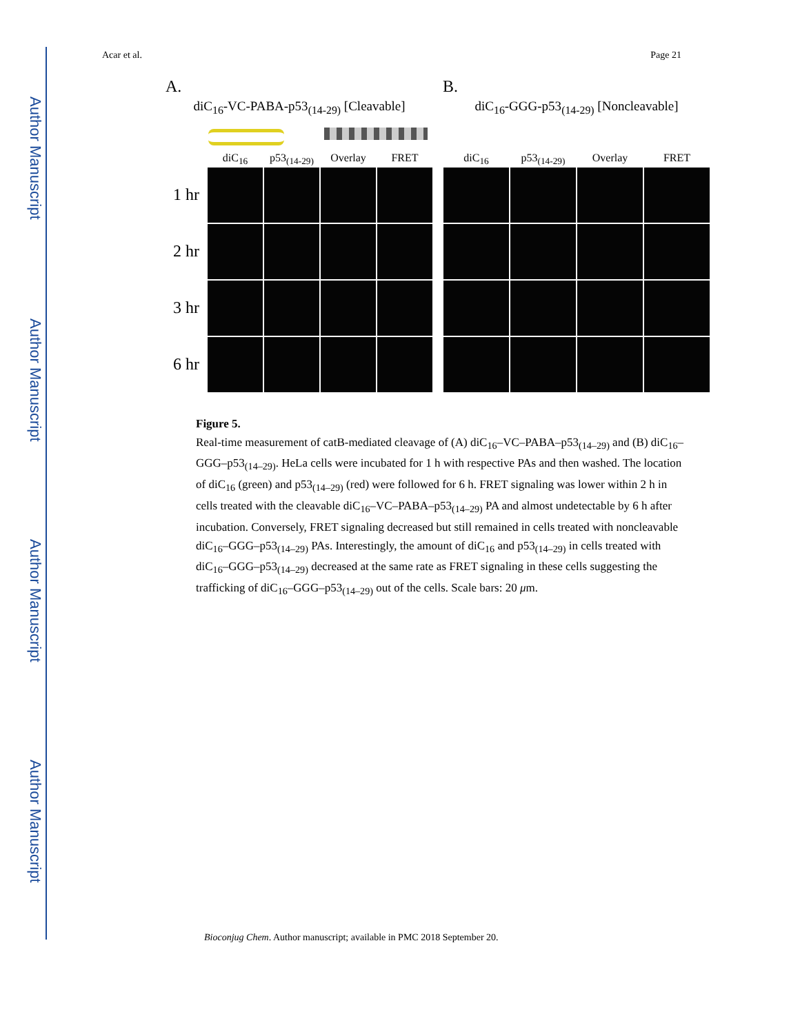Author Manuscript
Author Manuscript
Author Manuscript
Author Manuscript
Acar et al. Page 21
A.
diC<sub>16</sub>-VC-PABA-p53<sub>(14-29)</sub> [Cleavable]
diC<sub>16</sub> p53<sub>(14-29)</sub> Overlay FRET
1 hr
2 hr
3 hr
6 hr
B.
diC<sub>16</sub>-GGG-p53<sub>(14-29)</sub> [Noncleavable]
diC<sub>16</sub> p53<sub>(14-29)</sub> Overlay FRET
Figure 5.
Real-time measurement of catB-mediated cleavage of (A) diC<sub>16</sub>–VC–PABA–p53<sub>(14–29)</sub> and (B) diC<sub>16</sub>–GGG–p53<sub>(14–29)</sub>. HeLa cells were incubated for 1 h with respective PAs and then washed. The location of diC<sub>16</sub> (green) and p53<sub>(14–29)</sub> (red) were followed for 6 h. FRET signaling was lower within 2 h in cells treated with the cleavable diC<sub>16</sub>–VC–PABA–p53<sub>(14–29)</sub> PA and almost undetectable by 6 h after incubation. Conversely, FRET signaling decreased but still remained in cells treated with noncleavable diC<sub>16</sub>–GGG–p53<sub>(14–29)</sub> PAs. Interestingly, the amount of diC<sub>16</sub> and p53<sub>(14–29)</sub> in cells treated with diC<sub>16</sub>–GGG–p53<sub>(14–29)</sub> decreased at the same rate as FRET signaling in these cells suggesting the trafficking of diC<sub>16</sub>–GGG–p53<sub>(14–29)</sub> out of the cells. Scale bars: 20 μm.
Bioconjug Chem. Author manuscript; available in PMC 2018 September 20.